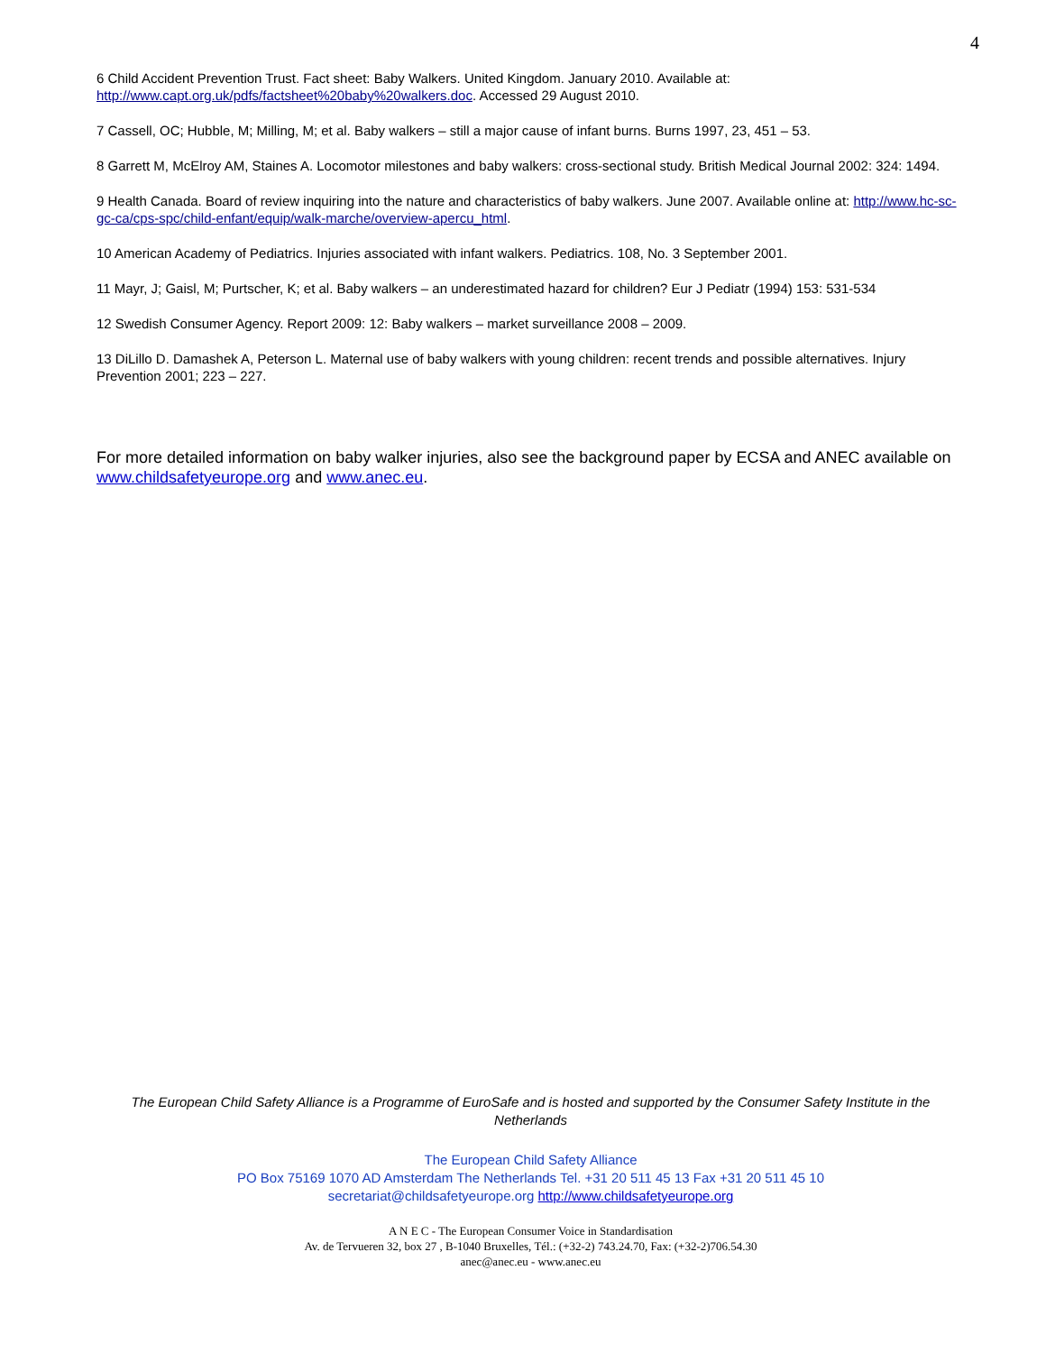4
6 Child Accident Prevention Trust. Fact sheet: Baby Walkers. United Kingdom. January 2010. Available at: http://www.capt.org.uk/pdfs/factsheet%20baby%20walkers.doc. Accessed 29 August 2010.
7 Cassell, OC; Hubble, M; Milling, M; et al. Baby walkers – still a major cause of infant burns. Burns 1997, 23, 451 – 53.
8 Garrett M, McElroy AM, Staines A. Locomotor milestones and baby walkers: cross-sectional study. British Medical Journal 2002: 324: 1494.
9 Health Canada. Board of review inquiring into the nature and characteristics of baby walkers. June 2007. Available online at: http://www.hc-sc-gc-ca/cps-spc/child-enfant/equip/walk-marche/overview-apercu_html.
10 American Academy of Pediatrics. Injuries associated with infant walkers. Pediatrics. 108, No. 3 September 2001.
11 Mayr, J; Gaisl, M; Purtscher, K; et al. Baby walkers – an underestimated hazard for children? Eur J Pediatr (1994) 153: 531-534
12 Swedish Consumer Agency. Report 2009: 12: Baby walkers – market surveillance 2008 – 2009.
13 DiLillo D. Damashek A, Peterson L. Maternal use of baby walkers with young children: recent trends and possible alternatives. Injury Prevention 2001; 223 – 227.
For more detailed information on baby walker injuries, also see the background paper by ECSA and ANEC available on www.childsafetyeurope.org and www.anec.eu.
The European Child Safety Alliance is a Programme of EuroSafe and is hosted and supported by the Consumer Safety Institute in the Netherlands
The European Child Safety Alliance
PO Box 75169 1070 AD Amsterdam The Netherlands Tel. +31 20 511 45 13 Fax +31 20 511 45 10
secretariat@childsafetyeurope.org http://www.childsafetyeurope.org
A N E C - The European Consumer Voice in Standardisation
Av. de Tervueren 32, box 27 , B-1040 Bruxelles, Tél.: (+32-2) 743.24.70, Fax: (+32-2)706.54.30
anec@anec.eu - www.anec.eu